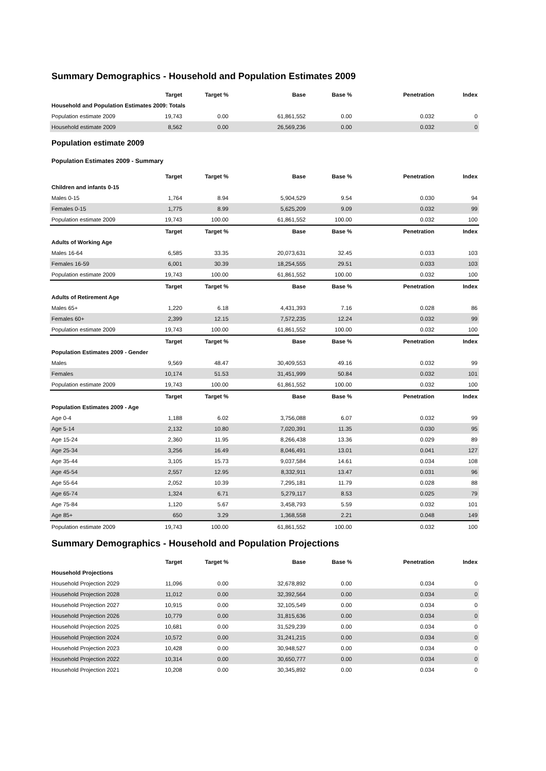Summary Demographics - Household and Population Estimates 2009
| | Target | Target % | Base | Base % | Penetration | Index |
| --- | --- | --- | --- | --- | --- | --- |
| Household and Population Estimates 2009: Totals | | | | | | |
| Population estimate 2009 | 19,743 | 0.00 | 61,861,552 | 0.00 | 0.032 | 0 |
| Household estimate 2009 | 8,562 | 0.00 | 26,569,236 | 0.00 | 0.032 | 0 |
Population estimate 2009
Population Estimates 2009 - Summary
| | Target | Target % | Base | Base % | Penetration | Index |
| --- | --- | --- | --- | --- | --- | --- |
| Children and infants 0-15 | | | | | | |
| Males 0-15 | 1,764 | 8.94 | 5,904,529 | 9.54 | 0.030 | 94 |
| Females 0-15 | 1,775 | 8.99 | 5,625,209 | 9.09 | 0.032 | 99 |
| Population estimate 2009 | 19,743 | 100.00 | 61,861,552 | 100.00 | 0.032 | 100 |
| | Target | Target % | Base | Base % | Penetration | Index |
| Adults of Working Age | | | | | | |
| Males 16-64 | 6,585 | 33.35 | 20,073,631 | 32.45 | 0.033 | 103 |
| Females 16-59 | 6,001 | 30.39 | 18,254,555 | 29.51 | 0.033 | 103 |
| Population estimate 2009 | 19,743 | 100.00 | 61,861,552 | 100.00 | 0.032 | 100 |
| | Target | Target % | Base | Base % | Penetration | Index |
| Adults of Retirement Age | | | | | | |
| Males 65+ | 1,220 | 6.18 | 4,431,393 | 7.16 | 0.028 | 86 |
| Females 60+ | 2,399 | 12.15 | 7,572,235 | 12.24 | 0.032 | 99 |
| Population estimate 2009 | 19,743 | 100.00 | 61,861,552 | 100.00 | 0.032 | 100 |
| | Target | Target % | Base | Base % | Penetration | Index |
| Population Estimates 2009 - Gender | | | | | | |
| Males | 9,569 | 48.47 | 30,409,553 | 49.16 | 0.032 | 99 |
| Females | 10,174 | 51.53 | 31,451,999 | 50.84 | 0.032 | 101 |
| Population estimate 2009 | 19,743 | 100.00 | 61,861,552 | 100.00 | 0.032 | 100 |
| | Target | Target % | Base | Base % | Penetration | Index |
| Population Estimates 2009 - Age | | | | | | |
| Age 0-4 | 1,188 | 6.02 | 3,756,088 | 6.07 | 0.032 | 99 |
| Age 5-14 | 2,132 | 10.80 | 7,020,391 | 11.35 | 0.030 | 95 |
| Age 15-24 | 2,360 | 11.95 | 8,266,438 | 13.36 | 0.029 | 89 |
| Age 25-34 | 3,256 | 16.49 | 8,046,491 | 13.01 | 0.041 | 127 |
| Age 35-44 | 3,105 | 15.73 | 9,037,584 | 14.61 | 0.034 | 108 |
| Age 45-54 | 2,557 | 12.95 | 8,332,911 | 13.47 | 0.031 | 96 |
| Age 55-64 | 2,052 | 10.39 | 7,295,181 | 11.79 | 0.028 | 88 |
| Age 65-74 | 1,324 | 6.71 | 5,279,117 | 8.53 | 0.025 | 79 |
| Age 75-84 | 1,120 | 5.67 | 3,458,793 | 5.59 | 0.032 | 101 |
| Age 85+ | 650 | 3.29 | 1,368,558 | 2.21 | 0.048 | 149 |
| Population estimate 2009 | 19,743 | 100.00 | 61,861,552 | 100.00 | 0.032 | 100 |
Summary Demographics - Household and Population Projections
| | Target | Target % | Base | Base % | Penetration | Index |
| --- | --- | --- | --- | --- | --- | --- |
| Household Projections | | | | | | |
| Household Projection 2029 | 11,096 | 0.00 | 32,678,892 | 0.00 | 0.034 | 0 |
| Household Projection 2028 | 11,012 | 0.00 | 32,392,564 | 0.00 | 0.034 | 0 |
| Household Projection 2027 | 10,915 | 0.00 | 32,105,549 | 0.00 | 0.034 | 0 |
| Household Projection 2026 | 10,779 | 0.00 | 31,815,636 | 0.00 | 0.034 | 0 |
| Household Projection 2025 | 10,681 | 0.00 | 31,529,239 | 0.00 | 0.034 | 0 |
| Household Projection 2024 | 10,572 | 0.00 | 31,241,215 | 0.00 | 0.034 | 0 |
| Household Projection 2023 | 10,428 | 0.00 | 30,948,527 | 0.00 | 0.034 | 0 |
| Household Projection 2022 | 10,314 | 0.00 | 30,650,777 | 0.00 | 0.034 | 0 |
| Household Projection 2021 | 10,208 | 0.00 | 30,345,892 | 0.00 | 0.034 | 0 |